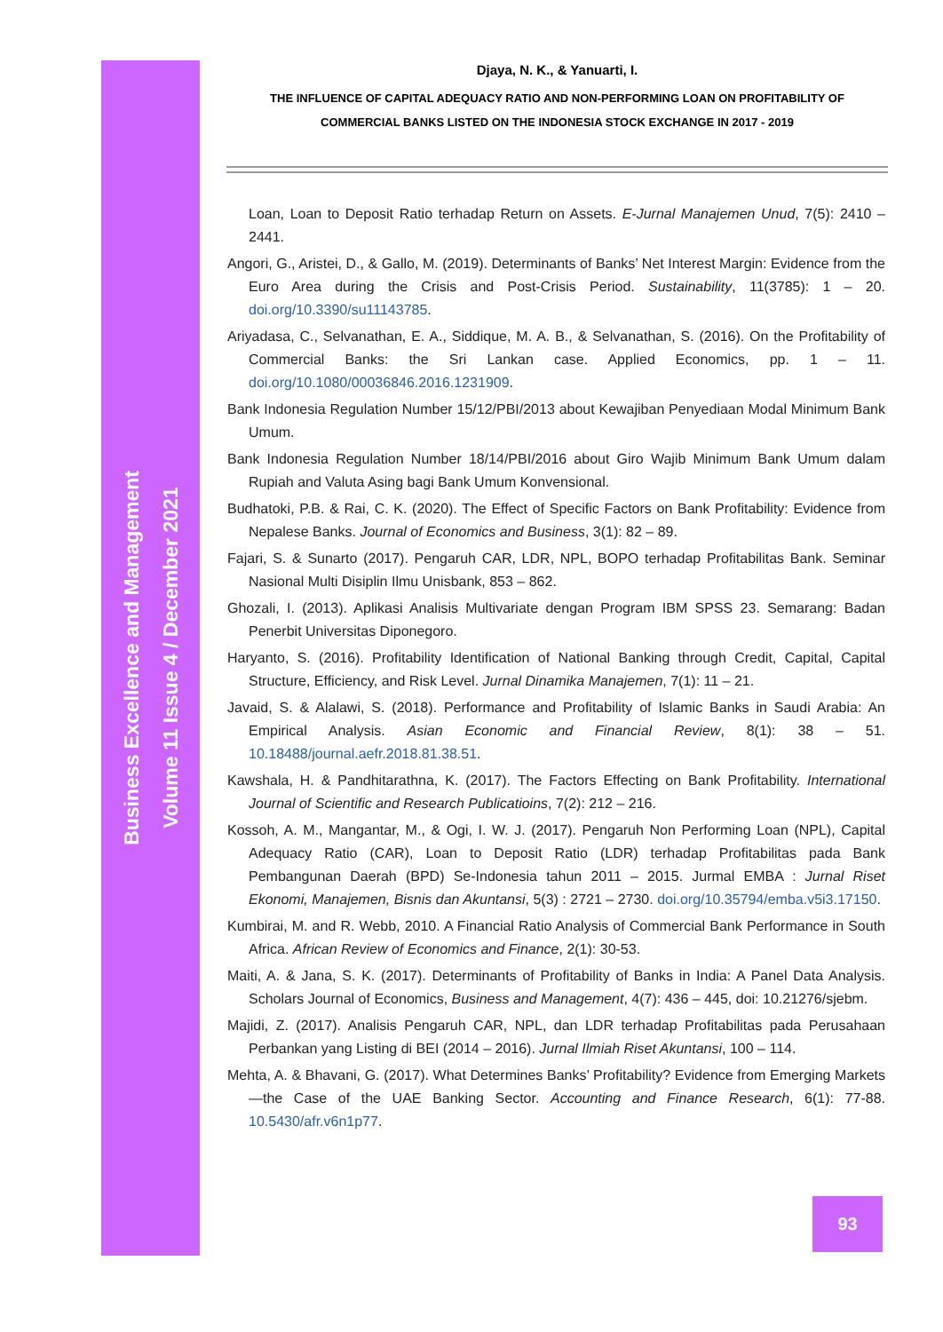Business Excellence and Management
Volume 11 Issue 4 / December 2021
Djaya, N. K., & Yanuarti, I.
THE INFLUENCE OF CAPITAL ADEQUACY RATIO AND NON-PERFORMING LOAN ON PROFITABILITY OF
COMMERCIAL BANKS LISTED ON THE INDONESIA STOCK EXCHANGE IN 2017 - 2019
Loan, Loan to Deposit Ratio terhadap Return on Assets. E-Jurnal Manajemen Unud, 7(5): 2410 – 2441.
Angori, G., Aristei, D., & Gallo, M. (2019). Determinants of Banks’ Net Interest Margin: Evidence from the Euro Area during the Crisis and Post-Crisis Period. Sustainability, 11(3785): 1 – 20. doi.org/10.3390/su11143785.
Ariyadasa, C., Selvanathan, E. A., Siddique, M. A. B., & Selvanathan, S. (2016). On the Profitability of Commercial Banks: the Sri Lankan case. Applied Economics, pp. 1 – 11. doi.org/10.1080/00036846.2016.1231909.
Bank Indonesia Regulation Number 15/12/PBI/2013 about Kewajiban Penyediaan Modal Minimum Bank Umum.
Bank Indonesia Regulation Number 18/14/PBI/2016 about Giro Wajib Minimum Bank Umum dalam Rupiah and Valuta Asing bagi Bank Umum Konvensional.
Budhatoki, P.B. & Rai, C. K. (2020). The Effect of Specific Factors on Bank Profitability: Evidence from Nepalese Banks. Journal of Economics and Business, 3(1): 82 – 89.
Fajari, S. & Sunarto (2017). Pengaruh CAR, LDR, NPL, BOPO terhadap Profitabilitas Bank. Seminar Nasional Multi Disiplin Ilmu Unisbank, 853 – 862.
Ghozali, I. (2013). Aplikasi Analisis Multivariate dengan Program IBM SPSS 23. Semarang: Badan Penerbit Universitas Diponegoro.
Haryanto, S. (2016). Profitability Identification of National Banking through Credit, Capital, Capital Structure, Efficiency, and Risk Level. Jurnal Dinamika Manajemen, 7(1): 11 – 21.
Javaid, S. & Alalawi, S. (2018). Performance and Profitability of Islamic Banks in Saudi Arabia: An Empirical Analysis. Asian Economic and Financial Review, 8(1): 38 – 51. 10.18488/journal.aefr.2018.81.38.51.
Kawshala, H. & Pandhitarathna, K. (2017). The Factors Effecting on Bank Profitability. International Journal of Scientific and Research Publicatioins, 7(2): 212 – 216.
Kossoh, A. M., Mangantar, M., & Ogi, I. W. J. (2017). Pengaruh Non Performing Loan (NPL), Capital Adequacy Ratio (CAR), Loan to Deposit Ratio (LDR) terhadap Profitabilitas pada Bank Pembangunan Daerah (BPD) Se-Indonesia tahun 2011 – 2015. Jurmal EMBA : Jurnal Riset Ekonomi, Manajemen, Bisnis dan Akuntansi, 5(3) : 2721 – 2730. doi.org/10.35794/emba.v5i3.17150.
Kumbirai, M. and R. Webb, 2010. A Financial Ratio Analysis of Commercial Bank Performance in South Africa. African Review of Economics and Finance, 2(1): 30-53.
Maiti, A. & Jana, S. K. (2017). Determinants of Profitability of Banks in India: A Panel Data Analysis. Scholars Journal of Economics, Business and Management, 4(7): 436 – 445, doi: 10.21276/sjebm.
Majidi, Z. (2017). Analisis Pengaruh CAR, NPL, dan LDR terhadap Profitabilitas pada Perusahaan Perbankan yang Listing di BEI (2014 – 2016). Jurnal Ilmiah Riset Akuntansi, 100 – 114.
Mehta, A. & Bhavani, G. (2017). What Determines Banks’ Profitability? Evidence from Emerging Markets—the Case of the UAE Banking Sector. Accounting and Finance Research, 6(1): 77-88. 10.5430/afr.v6n1p77.
93